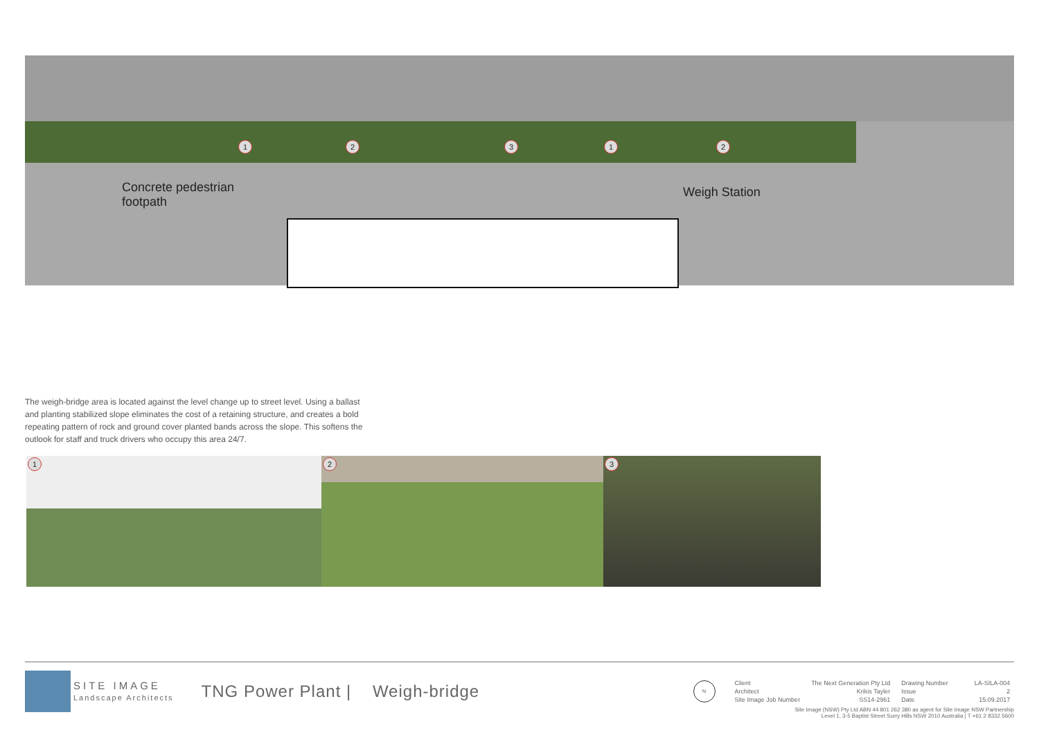1 2 3 1 2
Concrete pedestrian
footpath
Weigh Station
The weigh-bridge area is located against the level change up to street level. Using a ballast and planting stabilized slope eliminates the cost of a retaining structure, and creates a bold repeating pattern of rock and ground cover planted bands across the slope. This softens the outlook for staff and truck drivers who occupy this area 24/7.
1
2
3
SITE IMAGE
Landscape Architects
TNG Power Plant | Weigh-bridge
N
| Client | The Next Generation Pty Ltd | Drawing Number | LA-SILA-004 |
| Architect | Krikis Tayler | Issue | 2 |
| Site Image Job Number | SS14-2961 | Date | 15.09.2017 |
Site Image (NSW) Pty Ltd ABN 44 801 262 380 as agent for Site Image NSW Partnership
Level 1, 3-5 Baptist Street Surry Hills NSW 2010 Australia | T +61 2 8332 5600